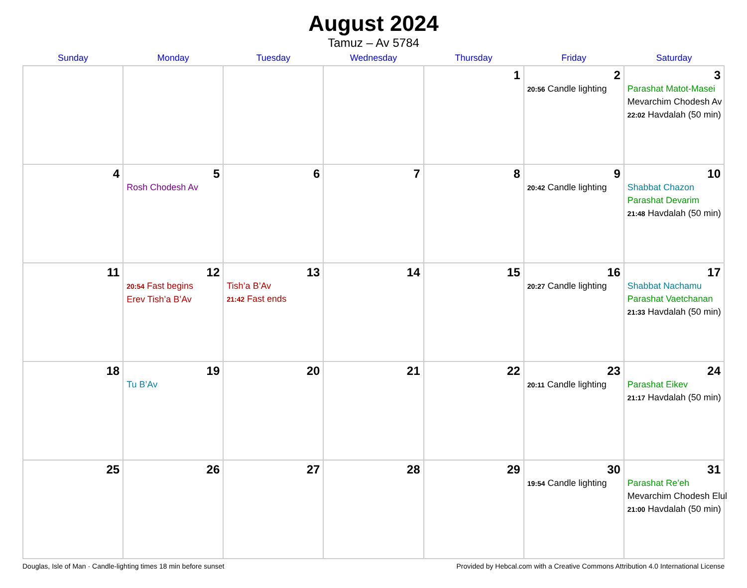August 2024
Tamuz – Av 5784
| Sunday | Monday | Tuesday | Wednesday | Thursday | Friday | Saturday |
| --- | --- | --- | --- | --- | --- | --- |
| | | | | 1 | 2 20:56 Candle lighting | 3 Parashat Matot-Masei Mevarchim Chodesh Av 22:02 Havdalah (50 min) |
| 4 | 5 Rosh Chodesh Av | 6 | 7 | 8 | 9 20:42 Candle lighting | 10 Shabbat Chazon Parashat Devarim 21:48 Havdalah (50 min) |
| 11 | 12 20:54 Fast begins Erev Tish’a B’Av | 13 Tish’a B’Av 21:42 Fast ends | 14 | 15 | 16 20:27 Candle lighting | 17 Shabbat Nachamu Parashat Vaetchanan 21:33 Havdalah (50 min) |
| 18 | 19 Tu B’Av | 20 | 21 | 22 | 23 20:11 Candle lighting | 24 Parashat Eikev 21:17 Havdalah (50 min) |
| 25 | 26 | 27 | 28 | 29 | 30 19:54 Candle lighting | 31 Parashat Re’eh Mevarchim Chodesh Elul 21:00 Havdalah (50 min) |
Douglas, Isle of Man · Candle-lighting times 18 min before sunset Provided by Hebcal.com with a Creative Commons Attribution 4.0 International License